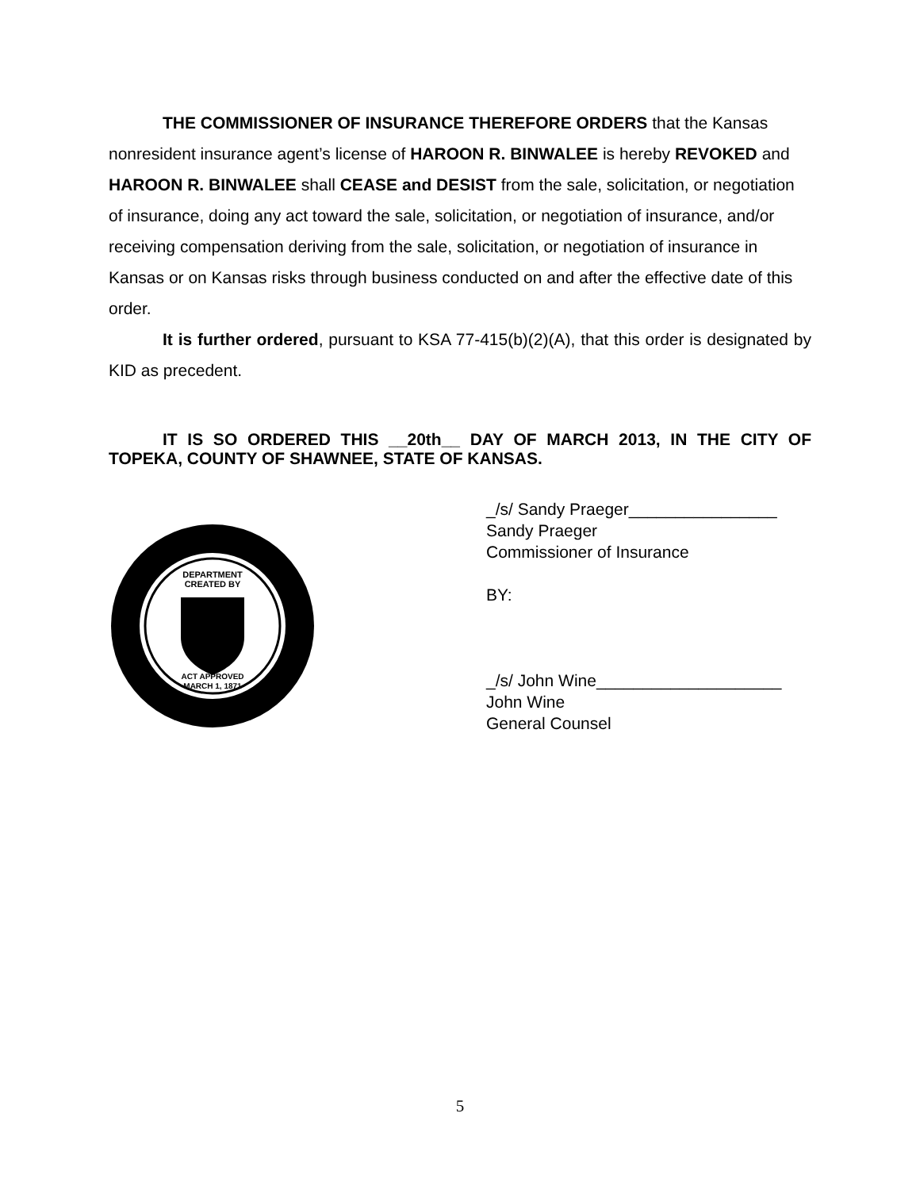THE COMMISSIONER OF INSURANCE THEREFORE ORDERS that the Kansas nonresident insurance agent’s license of HAROON R. BINWALEE is hereby REVOKED and HAROON R. BINWALEE shall CEASE and DESIST from the sale, solicitation, or negotiation of insurance, doing any act toward the sale, solicitation, or negotiation of insurance, and/or receiving compensation deriving from the sale, solicitation, or negotiation of insurance in Kansas or on Kansas risks through business conducted on and after the effective date of this order.
It is further ordered, pursuant to KSA 77-415(b)(2)(A), that this order is designated by KID as precedent.
IT IS SO ORDERED THIS __20th__ DAY OF MARCH 2013, IN THE CITY OF TOPEKA, COUNTY OF SHAWNEE, STATE OF KANSAS.
DEPARTMENT
CREATED BY
ACT APPROVED
MARCH 1, 1871
_/s/ Sandy Praeger________________
Sandy Praeger
Commissioner of Insurance
BY:
_/s/ John Wine____________________
John Wine
General Counsel
5